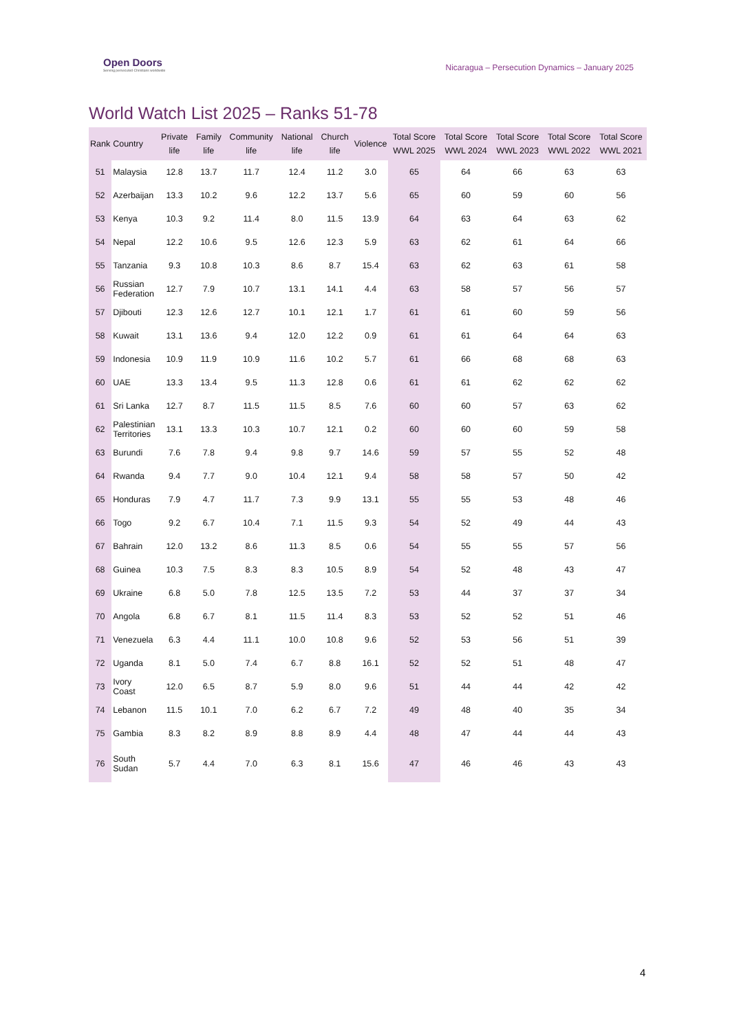Open Doors
Serving persecuted Christians worldwide
Nicaragua – Persecution Dynamics – January 2025
World Watch List 2025 – Ranks 51-78
| Rank | Country | Private life | Family life | Community life | National life | Church life | Violence | Total Score WWL 2025 | Total Score WWL 2024 | Total Score WWL 2023 | Total Score WWL 2022 | Total Score WWL 2021 |
| --- | --- | --- | --- | --- | --- | --- | --- | --- | --- | --- | --- | --- |
| 51 | Malaysia | 12.8 | 13.7 | 11.7 | 12.4 | 11.2 | 3.0 | 65 | 64 | 66 | 63 | 63 |
| 52 | Azerbaijan | 13.3 | 10.2 | 9.6 | 12.2 | 13.7 | 5.6 | 65 | 60 | 59 | 60 | 56 |
| 53 | Kenya | 10.3 | 9.2 | 11.4 | 8.0 | 11.5 | 13.9 | 64 | 63 | 64 | 63 | 62 |
| 54 | Nepal | 12.2 | 10.6 | 9.5 | 12.6 | 12.3 | 5.9 | 63 | 62 | 61 | 64 | 66 |
| 55 | Tanzania | 9.3 | 10.8 | 10.3 | 8.6 | 8.7 | 15.4 | 63 | 62 | 63 | 61 | 58 |
| 56 | Russian Federation | 12.7 | 7.9 | 10.7 | 13.1 | 14.1 | 4.4 | 63 | 58 | 57 | 56 | 57 |
| 57 | Djibouti | 12.3 | 12.6 | 12.7 | 10.1 | 12.1 | 1.7 | 61 | 61 | 60 | 59 | 56 |
| 58 | Kuwait | 13.1 | 13.6 | 9.4 | 12.0 | 12.2 | 0.9 | 61 | 61 | 64 | 64 | 63 |
| 59 | Indonesia | 10.9 | 11.9 | 10.9 | 11.6 | 10.2 | 5.7 | 61 | 66 | 68 | 68 | 63 |
| 60 | UAE | 13.3 | 13.4 | 9.5 | 11.3 | 12.8 | 0.6 | 61 | 61 | 62 | 62 | 62 |
| 61 | Sri Lanka | 12.7 | 8.7 | 11.5 | 11.5 | 8.5 | 7.6 | 60 | 60 | 57 | 63 | 62 |
| 62 | Palestinian Territories | 13.1 | 13.3 | 10.3 | 10.7 | 12.1 | 0.2 | 60 | 60 | 60 | 59 | 58 |
| 63 | Burundi | 7.6 | 7.8 | 9.4 | 9.8 | 9.7 | 14.6 | 59 | 57 | 55 | 52 | 48 |
| 64 | Rwanda | 9.4 | 7.7 | 9.0 | 10.4 | 12.1 | 9.4 | 58 | 58 | 57 | 50 | 42 |
| 65 | Honduras | 7.9 | 4.7 | 11.7 | 7.3 | 9.9 | 13.1 | 55 | 55 | 53 | 48 | 46 |
| 66 | Togo | 9.2 | 6.7 | 10.4 | 7.1 | 11.5 | 9.3 | 54 | 52 | 49 | 44 | 43 |
| 67 | Bahrain | 12.0 | 13.2 | 8.6 | 11.3 | 8.5 | 0.6 | 54 | 55 | 55 | 57 | 56 |
| 68 | Guinea | 10.3 | 7.5 | 8.3 | 8.3 | 10.5 | 8.9 | 54 | 52 | 48 | 43 | 47 |
| 69 | Ukraine | 6.8 | 5.0 | 7.8 | 12.5 | 13.5 | 7.2 | 53 | 44 | 37 | 37 | 34 |
| 70 | Angola | 6.8 | 6.7 | 8.1 | 11.5 | 11.4 | 8.3 | 53 | 52 | 52 | 51 | 46 |
| 71 | Venezuela | 6.3 | 4.4 | 11.1 | 10.0 | 10.8 | 9.6 | 52 | 53 | 56 | 51 | 39 |
| 72 | Uganda | 8.1 | 5.0 | 7.4 | 6.7 | 8.8 | 16.1 | 52 | 52 | 51 | 48 | 47 |
| 73 | Ivory Coast | 12.0 | 6.5 | 8.7 | 5.9 | 8.0 | 9.6 | 51 | 44 | 44 | 42 | 42 |
| 74 | Lebanon | 11.5 | 10.1 | 7.0 | 6.2 | 6.7 | 7.2 | 49 | 48 | 40 | 35 | 34 |
| 75 | Gambia | 8.3 | 8.2 | 8.9 | 8.8 | 8.9 | 4.4 | 48 | 47 | 44 | 44 | 43 |
| 76 | South Sudan | 5.7 | 4.4 | 7.0 | 6.3 | 8.1 | 15.6 | 47 | 46 | 46 | 43 | 43 |
4